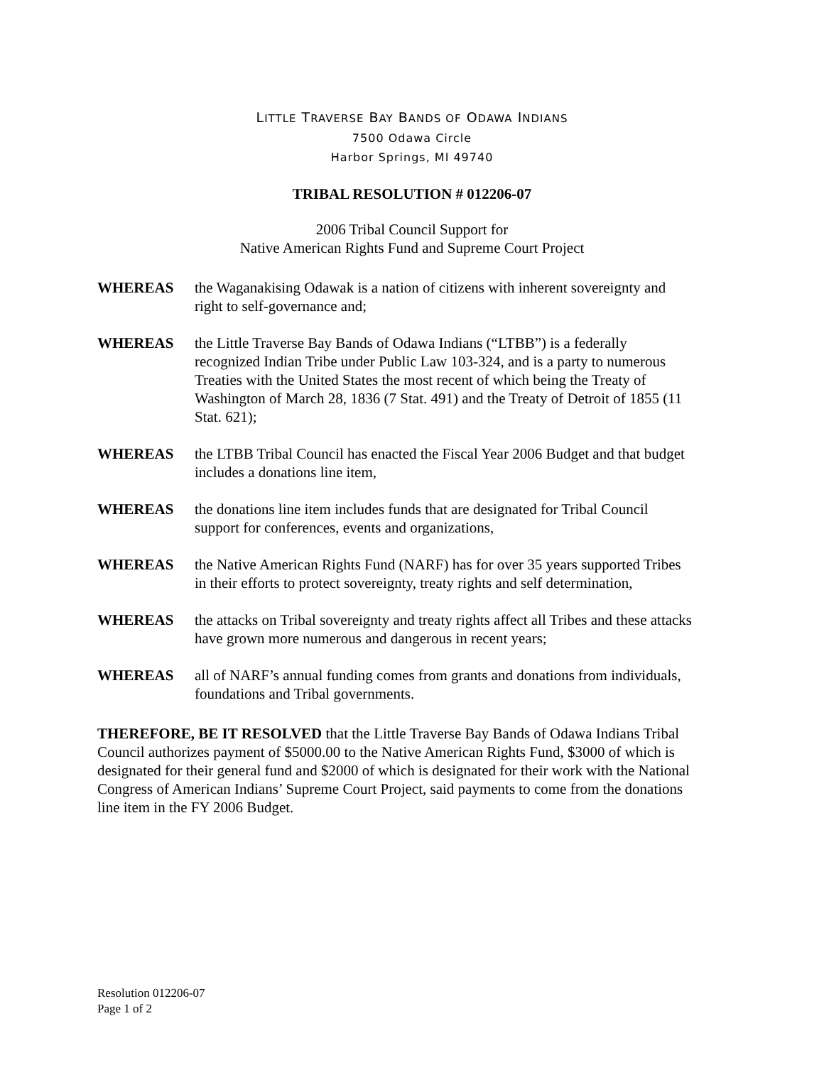LITTLE TRAVERSE BAY BANDS OF ODAWA INDIANS
7500 Odawa Circle
Harbor Springs, MI 49740
TRIBAL RESOLUTION # 012206-07
2006 Tribal Council Support for
Native American Rights Fund and Supreme Court Project
WHEREAS the Waganakising Odawak is a nation of citizens with inherent sovereignty and right to self-governance and;
WHEREAS the Little Traverse Bay Bands of Odawa Indians (“LTBB”) is a federally recognized Indian Tribe under Public Law 103-324, and is a party to numerous Treaties with the United States the most recent of which being the Treaty of Washington of March 28, 1836 (7 Stat. 491) and the Treaty of Detroit of 1855 (11 Stat. 621);
WHEREAS the LTBB Tribal Council has enacted the Fiscal Year 2006 Budget and that budget includes a donations line item,
WHEREAS the donations line item includes funds that are designated for Tribal Council support for conferences, events and organizations,
WHEREAS the Native American Rights Fund (NARF) has for over 35 years supported Tribes in their efforts to protect sovereignty, treaty rights and self determination,
WHEREAS the attacks on Tribal sovereignty and treaty rights affect all Tribes and these attacks have grown more numerous and dangerous in recent years;
WHEREAS all of NARF’s annual funding comes from grants and donations from individuals, foundations and Tribal governments.
THEREFORE, BE IT RESOLVED that the Little Traverse Bay Bands of Odawa Indians Tribal Council authorizes payment of $5000.00 to the Native American Rights Fund, $3000 of which is designated for their general fund and $2000 of which is designated for their work with the National Congress of American Indians’ Supreme Court Project, said payments to come from the donations line item in the FY 2006 Budget.
Resolution 012206-07
Page 1 of 2